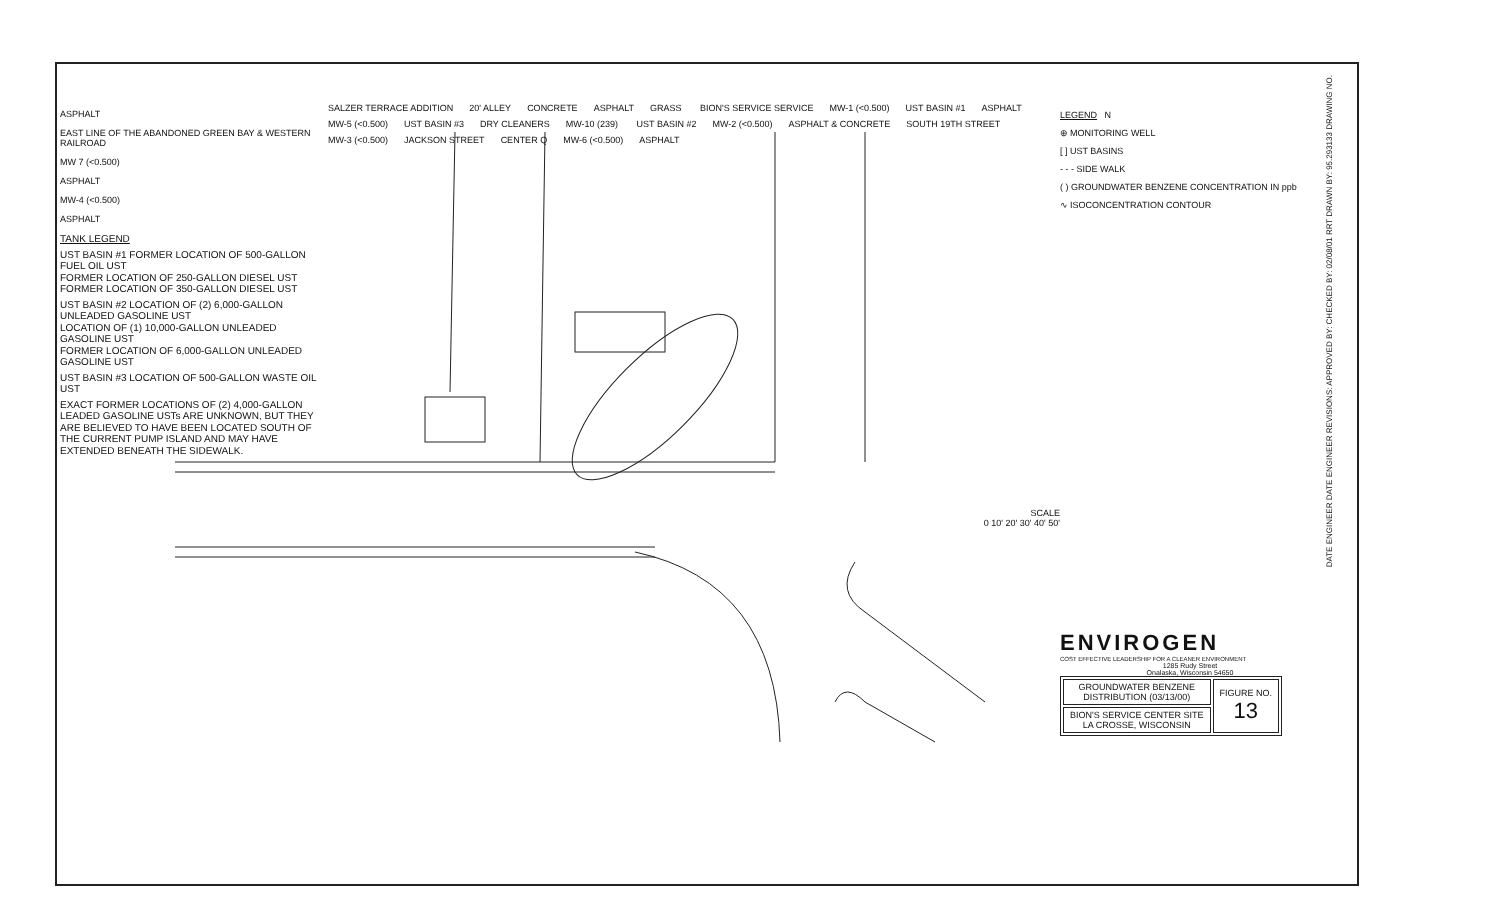ASPHALT
EAST LINE OF THE ABANDONED GREEN BAY & WESTERN RAILROAD
MW 7 (<0.500)
ASPHALT
MW-4 (<0.500)
ASPHALT
TANK LEGEND
UST BASIN #1 FORMER LOCATION OF 500-GALLON FUEL OIL UST
FORMER LOCATION OF 250-GALLON DIESEL UST
FORMER LOCATION OF 350-GALLON DIESEL UST
UST BASIN #2 LOCATION OF (2) 6,000-GALLON UNLEADED GASOLINE UST
LOCATION OF (1) 10,000-GALLON UNLEADED GASOLINE UST
FORMER LOCATION OF 6,000-GALLON UNLEADED GASOLINE UST
UST BASIN #3 LOCATION OF 500-GALLON WASTE OIL UST
EXACT FORMER LOCATIONS OF (2) 4,000-GALLON LEADED GASOLINE USTs ARE UNKNOWN, BUT THEY ARE BELIEVED TO HAVE BEEN LOCATED SOUTH OF THE CURRENT PUMP ISLAND AND MAY HAVE EXTENDED BENEATH THE SIDEWALK.
SALZER TERRACE ADDITION 20' ALLEY CONCRETE ASPHALT GRASS BION'S SERVICE SERVICE MW-1 (<0.500) UST BASIN #1 ASPHALT MW-5 (<0.500) UST BASIN #3 DRY CLEANERS MW-10 (239) UST BASIN #2 MW-2 (<0.500) ASPHALT & CONCRETE SOUTH 19TH STREET MW-3 (<0.500) JACKSON STREET CENTER Q MW-6 (<0.500) ASPHALT
SCALE
0 10' 20' 30' 40' 50'
LEGEND N
⊕ MONITORING WELL
[ ] UST BASINS
- - - SIDE WALK
( ) GROUNDWATER BENZENE CONCENTRATION IN ppb
∿ ISOCONCENTRATION CONTOUR
ENVIROGEN
COST EFFECTIVE LEADERSHIP FOR A CLEANER ENVIRONMENT
1285 Rudy Street
Onalaska, Wisconsin 54650
| GROUNDWATER BENZENE DISTRIBUTION (03/13/00) | FIGURE NO. 13 |
| BION'S SERVICE CENTER SITE LA CROSSE, WISCONSIN | |
DATE ENGINEER DATE ENGINEER REVISIONS: APPROVED BY: CHECKED BY: 02/08/01 RRT DRAWN BY: 95.293133 DRAWING NO.